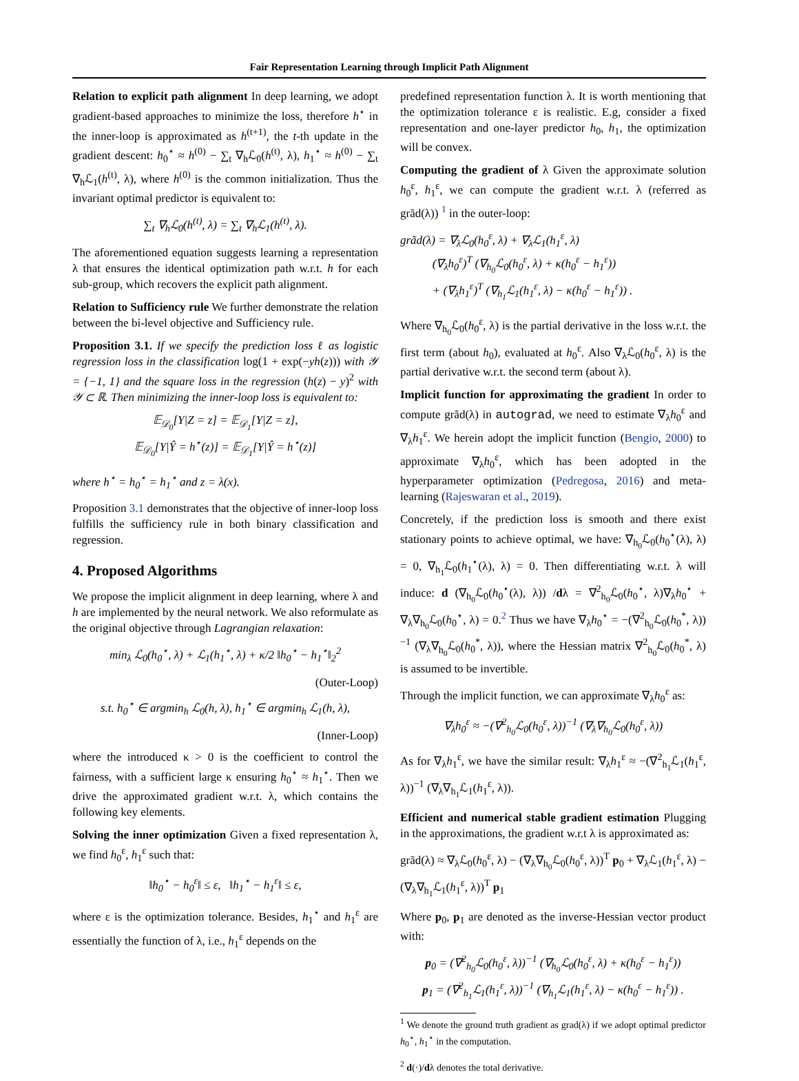Fair Representation Learning through Implicit Path Alignment
Relation to explicit path alignment In deep learning, we adopt gradient-based approaches to minimize the loss, therefore h<sup>⋆</sup> in the inner-loop is approximated as h<sup>(t+1)</sup>, the t-th update in the gradient descent: h<sub>0</sub><sup>⋆</sup> ≈ h<sup>(0)</sup> − ∑<sub>t</sub> ∇<sub>h</sub>ℒ<sub>0</sub>(h<sup>(t)</sup>, λ), h<sub>1</sub><sup>⋆</sup> ≈ h<sup>(0)</sup> − ∑<sub>t</sub> ∇<sub>h</sub>ℒ<sub>1</sub>(h<sup>(t)</sup>, λ), where h<sup>(0)</sup> is the common initialization. Thus the invariant optimal predictor is equivalent to:
∑<sub>t</sub> ∇<sub>h</sub>ℒ<sub>0</sub>(h<sup>(t)</sup>, λ) = ∑<sub>t</sub> ∇<sub>h</sub>ℒ<sub>1</sub>(h<sup>(t)</sup>, λ).
The aforementioned equation suggests learning a representation λ that ensures the identical optimization path w.r.t. h for each sub-group, which recovers the explicit path alignment.
Relation to Sufficiency rule We further demonstrate the relation between the bi-level objective and Sufficiency rule.
Proposition 3.1. If we specify the prediction loss ℓ as logistic regression loss in the classification log(1 + exp(−yh(z))) with 𝒴 = {−1, 1} and the square loss in the regression (h(z) − y)<sup>2</sup> with 𝒴 ⊂ ℝ. Then minimizing the inner-loop loss is equivalent to:
𝔼<sub>𝒟<sub>0</sub></sub>[Y|Z = z] = 𝔼<sub>𝒟<sub>1</sub></sub>[Y|Z = z],
𝔼<sub>𝒟<sub>0</sub></sub>[Y|Ŷ = h<sup>⋆</sup>(z)] = 𝔼<sub>𝒟<sub>1</sub></sub>[Y|Ŷ = h<sup>⋆</sup>(z)]
where h<sup>⋆</sup> = h<sub>0</sub><sup>⋆</sup> = h<sub>1</sub><sup>⋆</sup> and z = λ(x).
Proposition 3.1 demonstrates that the objective of inner-loop loss fulfills the sufficiency rule in both binary classification and regression.
4. Proposed Algorithms
We propose the implicit alignment in deep learning, where λ and h are implemented by the neural network. We also reformulate as the original objective through Lagrangian relaxation:
min<sub>λ</sub> ℒ<sub>0</sub>(h<sub>0</sub><sup>⋆</sup>, λ) + ℒ<sub>1</sub>(h<sub>1</sub><sup>⋆</sup>, λ) + κ/2 ‖h<sub>0</sub><sup>⋆</sup> − h<sub>1</sub><sup>⋆</sup>‖<sub>2</sub><sup>2</sup>
(Outer-Loop)
s.t. h<sub>0</sub><sup>⋆</sup> ∈ argmin<sub>h</sub> ℒ<sub>0</sub>(h, λ), h<sub>1</sub><sup>⋆</sup> ∈ argmin<sub>h</sub> ℒ<sub>1</sub>(h, λ),
(Inner-Loop)
where the introduced κ > 0 is the coefficient to control the fairness, with a sufficient large κ ensuring h<sub>0</sub><sup>⋆</sup> ≈ h<sub>1</sub><sup>⋆</sup>. Then we drive the approximated gradient w.r.t. λ, which contains the following key elements.
Solving the inner optimization Given a fixed representation λ, we find h<sub>0</sub><sup>ε</sup>, h<sub>1</sub><sup>ε</sup> such that:
‖h<sub>0</sub><sup>⋆</sup> − h<sub>0</sub><sup>ε</sup>‖ ≤ ε, ‖h<sub>1</sub><sup>⋆</sup> − h<sub>1</sub><sup>ε</sup>‖ ≤ ε,
where ε is the optimization tolerance. Besides, h<sub>1</sub><sup>⋆</sup> and h<sub>1</sub><sup>ε</sup> are essentially the function of λ, i.e., h<sub>1</sub><sup>ε</sup> depends on the
predefined representation function λ. It is worth mentioning that the optimization tolerance ε is realistic. E.g, consider a fixed representation and one-layer predictor h<sub>0</sub>, h<sub>1</sub>, the optimization will be convex.
Computing the gradient of λ Given the approximate solution h<sub>0</sub><sup>ε</sup>, h<sub>1</sub><sup>ε</sup>, we can compute the gradient w.r.t. λ (referred as grãd(λ)) <sup>1</sup> in the outer-loop:
grãd(λ) = ∇<sub>λ</sub>ℒ<sub>0</sub>(h<sub>0</sub><sup>ε</sup>, λ) + ∇<sub>λ</sub>ℒ<sub>1</sub>(h<sub>1</sub><sup>ε</sup>, λ)
(∇<sub>λ</sub>h<sub>0</sub><sup>ε</sup>)<sup>T</sup> (∇<sub>h<sub>0</sub></sub>ℒ<sub>0</sub>(h<sub>0</sub><sup>ε</sup>, λ) + κ(h<sub>0</sub><sup>ε</sup> − h<sub>1</sub><sup>ε</sup>))
+ (∇<sub>λ</sub>h<sub>1</sub><sup>ε</sup>)<sup>T</sup> (∇<sub>h<sub>1</sub></sub>ℒ<sub>1</sub>(h<sub>1</sub><sup>ε</sup>, λ) − κ(h<sub>0</sub><sup>ε</sup> − h<sub>1</sub><sup>ε</sup>)) .
Where ∇<sub>h<sub>0</sub></sub>ℒ<sub>0</sub>(h<sub>0</sub><sup>ε</sup>, λ) is the partial derivative in the loss w.r.t. the first term (about h<sub>0</sub>), evaluated at h<sub>0</sub><sup>ε</sup>. Also ∇<sub>λ</sub>ℒ<sub>0</sub>(h<sub>0</sub><sup>ε</sup>, λ) is the partial derivative w.r.t. the second term (about λ).
Implicit function for approximating the gradient In order to compute grãd(λ) in autograd, we need to estimate ∇<sub>λ</sub>h<sub>0</sub><sup>ε</sup> and ∇<sub>λ</sub>h<sub>1</sub><sup>ε</sup>. We herein adopt the implicit function (Bengio, 2000) to approximate ∇<sub>λ</sub>h<sub>0</sub><sup>ε</sup>, which has been adopted in the hyperparameter optimization (Pedregosa, 2016) and meta-learning (Rajeswaran et al., 2019).
Concretely, if the prediction loss is smooth and there exist stationary points to achieve optimal, we have: ∇<sub>h<sub>0</sub></sub>ℒ<sub>0</sub>(h<sub>0</sub><sup>⋆</sup>(λ), λ) = 0, ∇<sub>h<sub>1</sub></sub>ℒ<sub>0</sub>(h<sub>1</sub><sup>⋆</sup>(λ), λ) = 0. Then differentiating w.r.t. λ will induce: d (∇<sub>h<sub>0</sub></sub>ℒ<sub>0</sub>(h<sub>0</sub><sup>⋆</sup>(λ), λ)) /dλ = ∇<sup>2</sup><sub>h<sub>0</sub></sub>ℒ<sub>0</sub>(h<sub>0</sub><sup>⋆</sup>, λ)∇<sub>λ</sub>h<sub>0</sub><sup>⋆</sup> + ∇<sub>λ</sub>∇<sub>h<sub>0</sub></sub>ℒ<sub>0</sub>(h<sub>0</sub><sup>⋆</sup>, λ) = 0.<sup>2</sup> Thus we have ∇<sub>λ</sub>h<sub>0</sub><sup>⋆</sup> = −(∇<sup>2</sup><sub>h<sub>0</sub></sub>ℒ<sub>0</sub>(h<sub>0</sub><sup>*</sup>, λ))<sup>−1</sup> (∇<sub>λ</sub>∇<sub>h<sub>0</sub></sub>ℒ<sub>0</sub>(h<sub>0</sub><sup>*</sup>, λ)), where the Hessian matrix ∇<sup>2</sup><sub>h<sub>0</sub></sub>ℒ<sub>0</sub>(h<sub>0</sub><sup>*</sup>, λ) is assumed to be invertible.
Through the implicit function, we can approximate ∇<sub>λ</sub>h<sub>0</sub><sup>ε</sup> as:
∇<sub>λ</sub>h<sub>0</sub><sup>ε</sup> ≈ −(∇<sup>2</sup><sub>h<sub>0</sub></sub>ℒ<sub>0</sub>(h<sub>0</sub><sup>ε</sup>, λ))<sup>−1</sup> (∇<sub>λ</sub>∇<sub>h<sub>0</sub></sub>ℒ<sub>0</sub>(h<sub>0</sub><sup>ε</sup>, λ))
As for ∇<sub>λ</sub>h<sub>1</sub><sup>ε</sup>, we have the similar result: ∇<sub>λ</sub>h<sub>1</sub><sup>ε</sup> ≈ −(∇<sup>2</sup><sub>h<sub>1</sub></sub>ℒ<sub>1</sub>(h<sub>1</sub><sup>ε</sup>, λ))<sup>−1</sup> (∇<sub>λ</sub>∇<sub>h<sub>1</sub></sub>ℒ<sub>1</sub>(h<sub>1</sub><sup>ε</sup>, λ)).
Efficient and numerical stable gradient estimation Plugging in the approximations, the gradient w.r.t λ is approximated as:
grãd(λ) ≈ ∇<sub>λ</sub>ℒ<sub>0</sub>(h<sub>0</sub><sup>ε</sup>, λ) − (∇<sub>λ</sub>∇<sub>h<sub>0</sub></sub>ℒ<sub>0</sub>(h<sub>0</sub><sup>ε</sup>, λ))<sup>T</sup> p<sub>0</sub> + ∇<sub>λ</sub>ℒ<sub>1</sub>(h<sub>1</sub><sup>ε</sup>, λ) − (∇<sub>λ</sub>∇<sub>h<sub>1</sub></sub>ℒ<sub>1</sub>(h<sub>1</sub><sup>ε</sup>, λ))<sup>T</sup> p<sub>1</sub>
Where p<sub>0</sub>, p<sub>1</sub> are denoted as the inverse-Hessian vector product with:
p<sub>0</sub> = (∇<sup>2</sup><sub>h<sub>0</sub></sub>ℒ<sub>0</sub>(h<sub>0</sub><sup>ε</sup>, λ))<sup>−1</sup> (∇<sub>h<sub>0</sub></sub>ℒ<sub>0</sub>(h<sub>0</sub><sup>ε</sup>, λ) + κ(h<sub>0</sub><sup>ε</sup> − h<sub>1</sub><sup>ε</sup>))
p<sub>1</sub> = (∇<sup>2</sup><sub>h<sub>1</sub></sub>ℒ<sub>1</sub>(h<sub>1</sub><sup>ε</sup>, λ))<sup>−1</sup> (∇<sub>h<sub>1</sub></sub>ℒ<sub>1</sub>(h<sub>1</sub><sup>ε</sup>, λ) − κ(h<sub>0</sub><sup>ε</sup> − h<sub>1</sub><sup>ε</sup>)) .
<sup>1</sup> We denote the ground truth gradient as grad(λ) if we adopt optimal predictor h<sub>0</sub><sup>⋆</sup>, h<sub>1</sub><sup>⋆</sup> in the computation.
<sup>2</sup> d(·)/dλ denotes the total derivative.